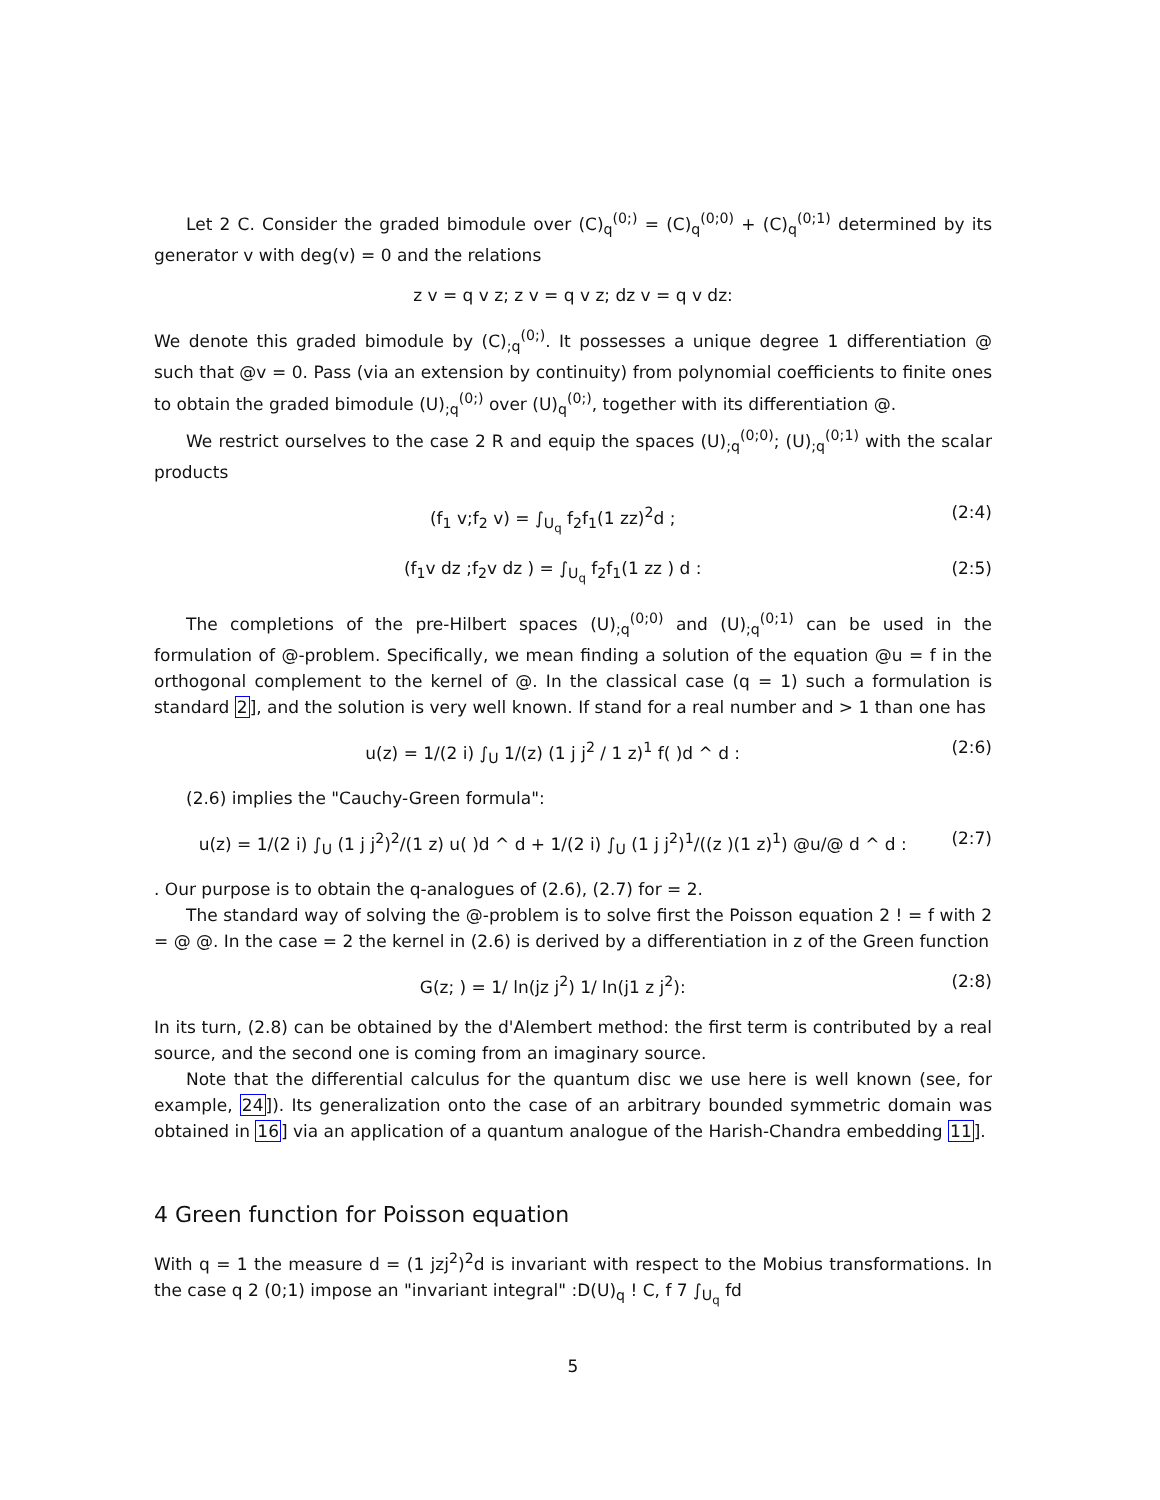Let 2 C. Consider the graded bimodule over (C)<sub>q</sub><sup>(0;)</sup> = (C)<sub>q</sub><sup>(0;0)</sup> + (C)<sub>q</sub><sup>(0;1)</sup> determined by its generator v with deg(v) = 0 and the relations
z v = q v z; z v = q v z; dz v = q v dz:
We denote this graded bimodule by (C)<sub>;q</sub><sup>(0;)</sup>. It possesses a unique degree 1 differentiation @ such that @v = 0. Pass (via an extension by continuity) from polynomial coefficients to finite ones to obtain the graded bimodule (U)<sub>;q</sub><sup>(0;)</sup> over (U)<sub>q</sub><sup>(0;)</sup>, together with its differentiation @.
We restrict ourselves to the case 2 R and equip the spaces (U)<sub>;q</sub><sup>(0;0)</sup>; (U)<sub>;q</sub><sup>(0;1)</sup> with the scalar products
(f<sub>1</sub> v;f<sub>2</sub> v) = ∫<sub>U<sub>q</sub></sub> f<sub>2</sub>f<sub>1</sub>(1 zz)<sup>2</sup>d ; (2:4)
(f<sub>1</sub>v dz ;f<sub>2</sub>v dz ) = ∫<sub>U<sub>q</sub></sub> f<sub>2</sub>f<sub>1</sub>(1 zz ) d : (2:5)
The completions of the pre-Hilbert spaces (U)<sub>;q</sub><sup>(0;0)</sup> and (U)<sub>;q</sub><sup>(0;1)</sup> can be used in the formulation of @-problem. Specifically, we mean finding a solution of the equation @u = f in the orthogonal complement to the kernel of @. In the classical case (q = 1) such a formulation is standard 2], and the solution is very well known. If stand for a real number and > 1 than one has
u(z) = 1/(2 i) ∫<sub>U</sub> 1/(z) (1 j j<sup>2</sup> / 1 z)<sup>1</sup> f( )d ^ d : (2:6)
(2.6) implies the "Cauchy-Green formula":
u(z) = 1/(2 i) ∫<sub>U</sub> (1 j j<sup>2</sup>)<sup>2</sup>/(1 z) u( )d ^ d + 1/(2 i) ∫<sub>U</sub> (1 j j<sup>2</sup>)<sup>1</sup>/((z )(1 z)<sup>1</sup>) @u/@ d ^ d : (2:7)
. Our purpose is to obtain the q-analogues of (2.6), (2.7) for = 2.
The standard way of solving the @-problem is to solve first the Poisson equation 2 ! = f with 2 = @ @. In the case = 2 the kernel in (2.6) is derived by a differentiation in z of the Green function
G(z; ) = 1/ ln(jz j<sup>2</sup>) 1/ ln(j1 z j<sup>2</sup>): (2:8)
In its turn, (2.8) can be obtained by the d'Alembert method: the first term is contributed by a real source, and the second one is coming from an imaginary source.
Note that the differential calculus for the quantum disc we use here is well known (see, for example, 24]). Its generalization onto the case of an arbitrary bounded symmetric domain was obtained in 16] via an application of a quantum analogue of the Harish-Chandra embedding 11].
4 Green function for Poisson equation
With q = 1 the measure d = (1 jzj<sup>2</sup>)<sup>2</sup>d is invariant with respect to the Mobius transformations. In the case q 2 (0;1) impose an "invariant integral" :D(U)<sub>q</sub> ! C, f 7 ∫<sub>U<sub>q</sub></sub> fd
5